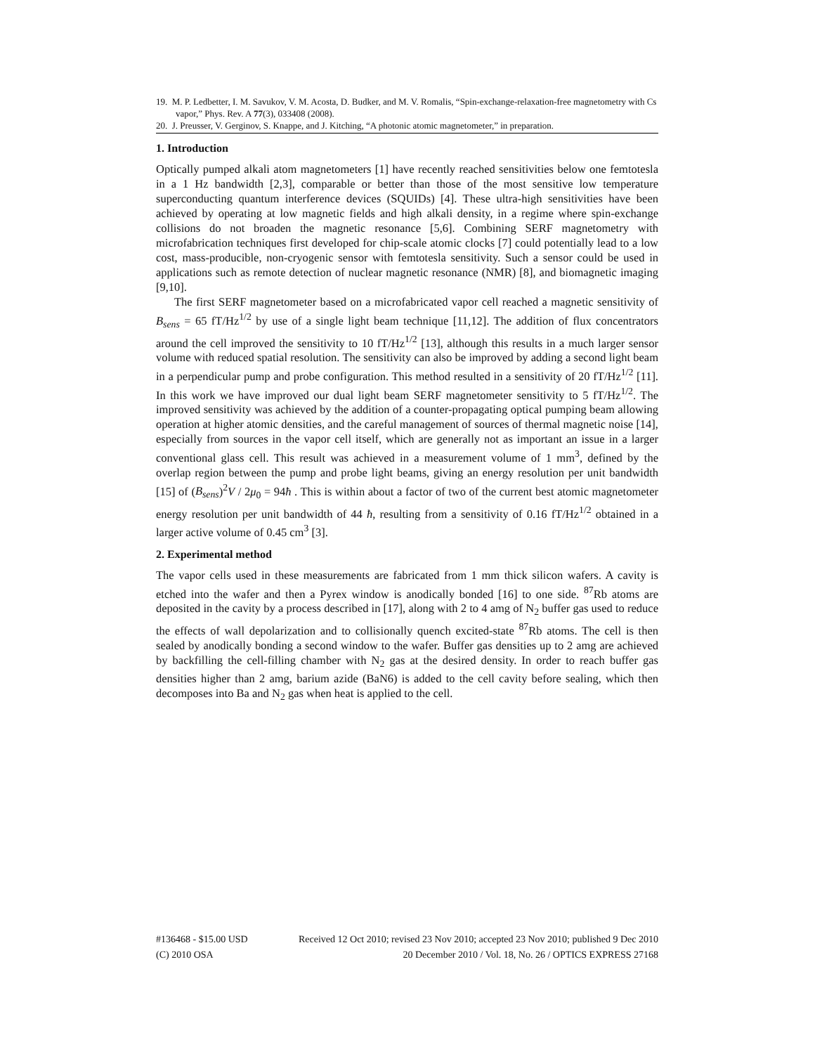19. M. P. Ledbetter, I. M. Savukov, V. M. Acosta, D. Budker, and M. V. Romalis, “Spin-exchange-relaxation-free magnetometry with Cs vapor,” Phys. Rev. A 77(3), 033408 (2008).
20. J. Preusser, V. Gerginov, S. Knappe, and J. Kitching, “A photonic atomic magnetometer,” in preparation.
1. Introduction
Optically pumped alkali atom magnetometers [1] have recently reached sensitivities below one femtotesla in a 1 Hz bandwidth [2,3], comparable or better than those of the most sensitive low temperature superconducting quantum interference devices (SQUIDs) [4]. These ultra-high sensitivities have been achieved by operating at low magnetic fields and high alkali density, in a regime where spin-exchange collisions do not broaden the magnetic resonance [5,6]. Combining SERF magnetometry with microfabrication techniques first developed for chip-scale atomic clocks [7] could potentially lead to a low cost, mass-producible, non-cryogenic sensor with femtotesla sensitivity. Such a sensor could be used in applications such as remote detection of nuclear magnetic resonance (NMR) [8], and biomagnetic imaging [9,10].
The first SERF magnetometer based on a microfabricated vapor cell reached a magnetic sensitivity of B<sub>sens</sub> = 65 fT/Hz<sup>1/2</sup> by use of a single light beam technique [11,12]. The addition of flux concentrators around the cell improved the sensitivity to 10 fT/Hz<sup>1/2</sup> [13], although this results in a much larger sensor volume with reduced spatial resolution. The sensitivity can also be improved by adding a second light beam in a perpendicular pump and probe configuration. This method resulted in a sensitivity of 20 fT/Hz<sup>1/2</sup> [11]. In this work we have improved our dual light beam SERF magnetometer sensitivity to 5 fT/Hz<sup>1/2</sup>. The improved sensitivity was achieved by the addition of a counter-propagating optical pumping beam allowing operation at higher atomic densities, and the careful management of sources of thermal magnetic noise [14], especially from sources in the vapor cell itself, which are generally not as important an issue in a larger conventional glass cell. This result was achieved in a measurement volume of 1 mm<sup>3</sup>, defined by the overlap region between the pump and probe light beams, giving an energy resolution per unit bandwidth [15] of (B<sub>sens</sub>)<sup>2</sup>V / 2μ<sub>0</sub> = 94ħ . This is within about a factor of two of the current best atomic magnetometer energy resolution per unit bandwidth of 44 ħ, resulting from a sensitivity of 0.16 fT/Hz<sup>1/2</sup> obtained in a larger active volume of 0.45 cm<sup>3</sup> [3].
2. Experimental method
The vapor cells used in these measurements are fabricated from 1 mm thick silicon wafers. A cavity is etched into the wafer and then a Pyrex window is anodically bonded [16] to one side. <sup>87</sup>Rb atoms are deposited in the cavity by a process described in [17], along with 2 to 4 amg of N<sub>2</sub> buffer gas used to reduce the effects of wall depolarization and to collisionally quench excited-state <sup>87</sup>Rb atoms. The cell is then sealed by anodically bonding a second window to the wafer. Buffer gas densities up to 2 amg are achieved by backfilling the cell-filling chamber with N<sub>2</sub> gas at the desired density. In order to reach buffer gas densities higher than 2 amg, barium azide (BaN6) is added to the cell cavity before sealing, which then decomposes into Ba and N<sub>2</sub> gas when heat is applied to the cell.
#136468 - $15.00 USD Received 12 Oct 2010; revised 23 Nov 2010; accepted 23 Nov 2010; published 9 Dec 2010
(C) 2010 OSA 20 December 2010 / Vol. 18, No. 26 / OPTICS EXPRESS 27168